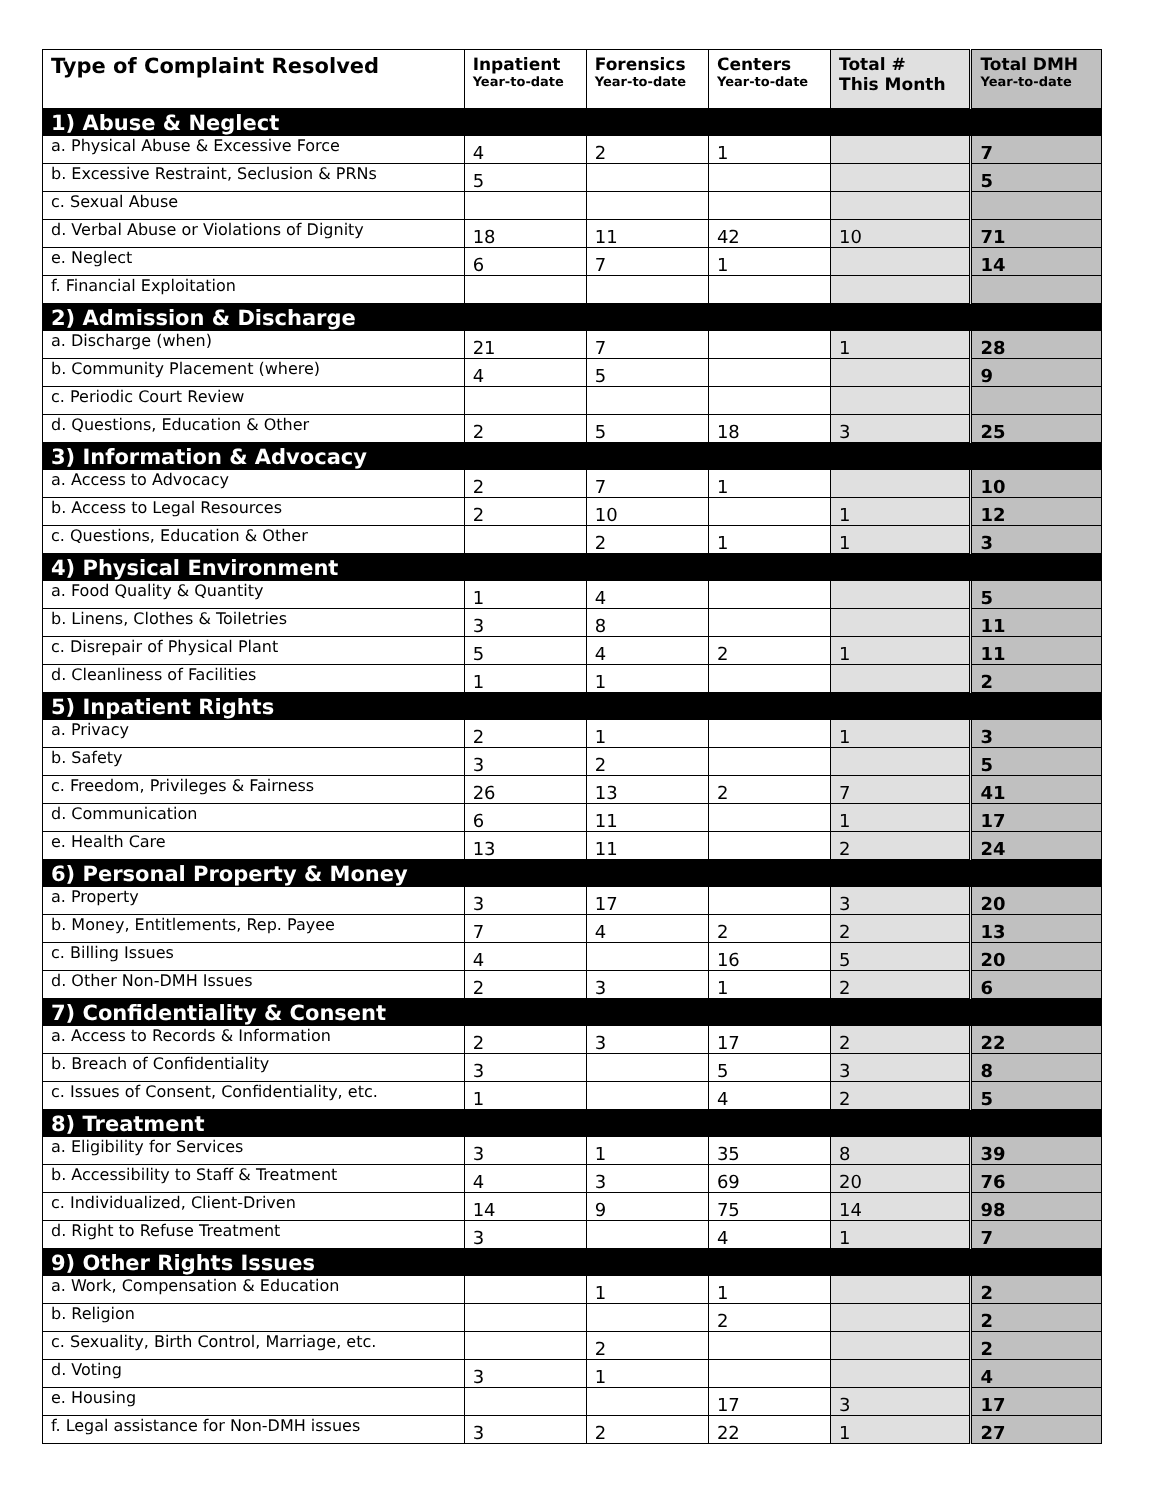| Type of Complaint Resolved | Inpatient Year-to-date | Forensics Year-to-date | Centers Year-to-date | Total # This Month | Total DMH Year-to-date |
| --- | --- | --- | --- | --- | --- |
| 1) Abuse & Neglect | | | | | |
| a. Physical Abuse & Excessive Force | 4 | 2 | 1 | | 7 |
| b. Excessive Restraint, Seclusion & PRNs | 5 | | | | 5 |
| c. Sexual Abuse | | | | | |
| d. Verbal Abuse or Violations of Dignity | 18 | 11 | 42 | 10 | 71 |
| e. Neglect | 6 | 7 | 1 | | 14 |
| f. Financial Exploitation | | | | | |
| 2) Admission & Discharge | | | | | |
| a. Discharge (when) | 21 | 7 | | 1 | 28 |
| b. Community Placement (where) | 4 | 5 | | | 9 |
| c. Periodic Court Review | | | | | |
| d. Questions, Education & Other | 2 | 5 | 18 | 3 | 25 |
| 3) Information & Advocacy | | | | | |
| a. Access to Advocacy | 2 | 7 | 1 | | 10 |
| b. Access to Legal Resources | 2 | 10 | | 1 | 12 |
| c. Questions, Education & Other | | 2 | 1 | 1 | 3 |
| 4) Physical Environment | | | | | |
| a. Food Quality & Quantity | 1 | 4 | | | 5 |
| b. Linens, Clothes & Toiletries | 3 | 8 | | | 11 |
| c. Disrepair of Physical Plant | 5 | 4 | 2 | 1 | 11 |
| d. Cleanliness of Facilities | 1 | 1 | | | 2 |
| 5) Inpatient Rights | | | | | |
| a. Privacy | 2 | 1 | | 1 | 3 |
| b. Safety | 3 | 2 | | | 5 |
| c. Freedom, Privileges & Fairness | 26 | 13 | 2 | 7 | 41 |
| d. Communication | 6 | 11 | | 1 | 17 |
| e. Health Care | 13 | 11 | | 2 | 24 |
| 6) Personal Property & Money | | | | | |
| a. Property | 3 | 17 | | 3 | 20 |
| b. Money, Entitlements, Rep. Payee | 7 | 4 | 2 | 2 | 13 |
| c. Billing Issues | 4 | | 16 | 5 | 20 |
| d. Other Non-DMH Issues | 2 | 3 | 1 | 2 | 6 |
| 7) Confidentiality & Consent | | | | | |
| a. Access to Records & Information | 2 | 3 | 17 | 2 | 22 |
| b. Breach of Confidentiality | 3 | | 5 | 3 | 8 |
| c. Issues of Consent, Confidentiality, etc. | 1 | | 4 | 2 | 5 |
| 8) Treatment | | | | | |
| a. Eligibility for Services | 3 | 1 | 35 | 8 | 39 |
| b. Accessibility to Staff & Treatment | 4 | 3 | 69 | 20 | 76 |
| c. Individualized, Client-Driven | 14 | 9 | 75 | 14 | 98 |
| d. Right to Refuse Treatment | 3 | | 4 | 1 | 7 |
| 9) Other Rights Issues | | | | | |
| a. Work, Compensation & Education | | 1 | 1 | | 2 |
| b. Religion | | | 2 | | 2 |
| c. Sexuality, Birth Control, Marriage, etc. | | 2 | | | 2 |
| d. Voting | 3 | 1 | | | 4 |
| e. Housing | | | 17 | 3 | 17 |
| f. Legal assistance for Non-DMH issues | 3 | 2 | 22 | 1 | 27 |